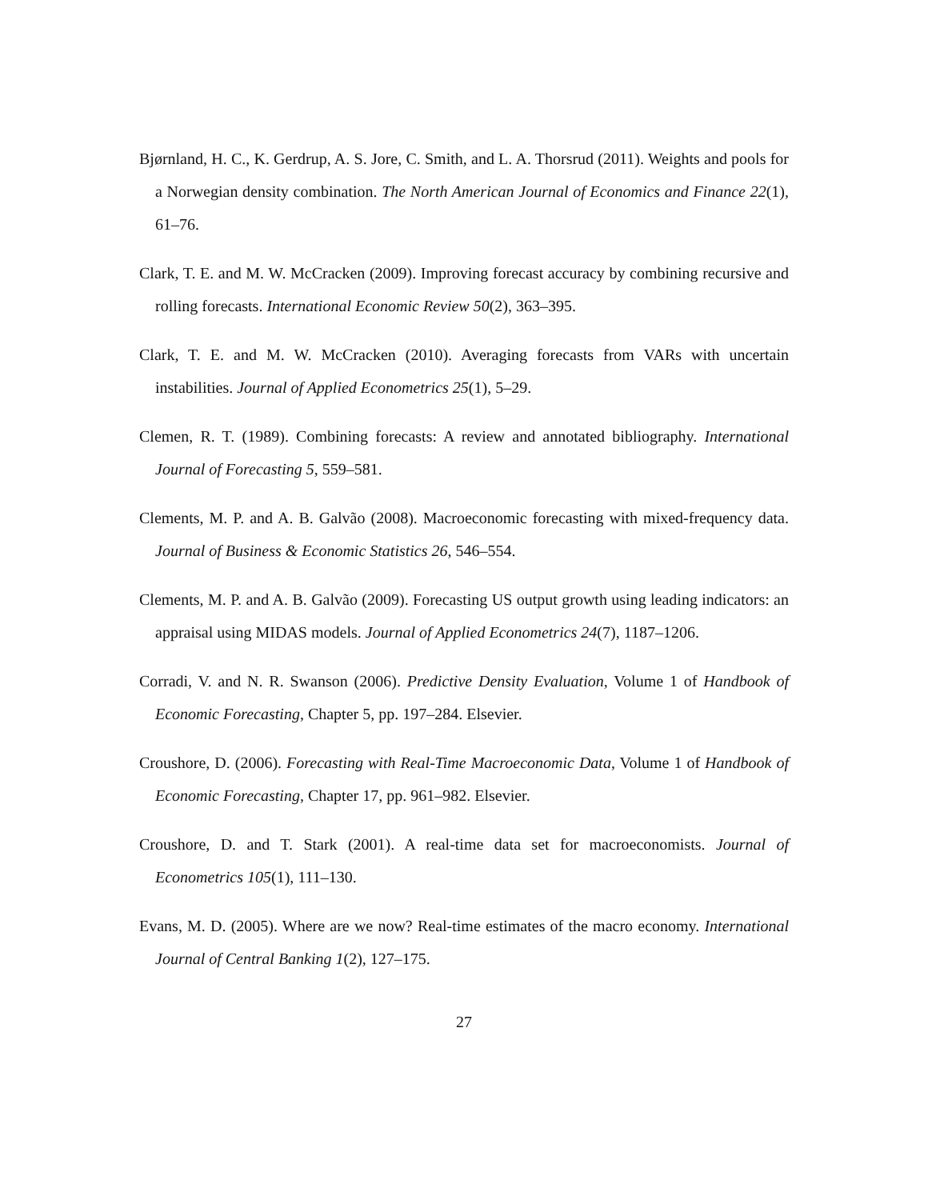Bjørnland, H. C., K. Gerdrup, A. S. Jore, C. Smith, and L. A. Thorsrud (2011). Weights and pools for a Norwegian density combination. The North American Journal of Economics and Finance 22(1), 61–76.
Clark, T. E. and M. W. McCracken (2009). Improving forecast accuracy by combining recursive and rolling forecasts. International Economic Review 50(2), 363–395.
Clark, T. E. and M. W. McCracken (2010). Averaging forecasts from VARs with uncertain instabilities. Journal of Applied Econometrics 25(1), 5–29.
Clemen, R. T. (1989). Combining forecasts: A review and annotated bibliography. International Journal of Forecasting 5, 559–581.
Clements, M. P. and A. B. Galvão (2008). Macroeconomic forecasting with mixed-frequency data. Journal of Business & Economic Statistics 26, 546–554.
Clements, M. P. and A. B. Galvão (2009). Forecasting US output growth using leading indicators: an appraisal using MIDAS models. Journal of Applied Econometrics 24(7), 1187–1206.
Corradi, V. and N. R. Swanson (2006). Predictive Density Evaluation, Volume 1 of Handbook of Economic Forecasting, Chapter 5, pp. 197–284. Elsevier.
Croushore, D. (2006). Forecasting with Real-Time Macroeconomic Data, Volume 1 of Handbook of Economic Forecasting, Chapter 17, pp. 961–982. Elsevier.
Croushore, D. and T. Stark (2001). A real-time data set for macroeconomists. Journal of Econometrics 105(1), 111–130.
Evans, M. D. (2005). Where are we now? Real-time estimates of the macro economy. International Journal of Central Banking 1(2), 127–175.
27